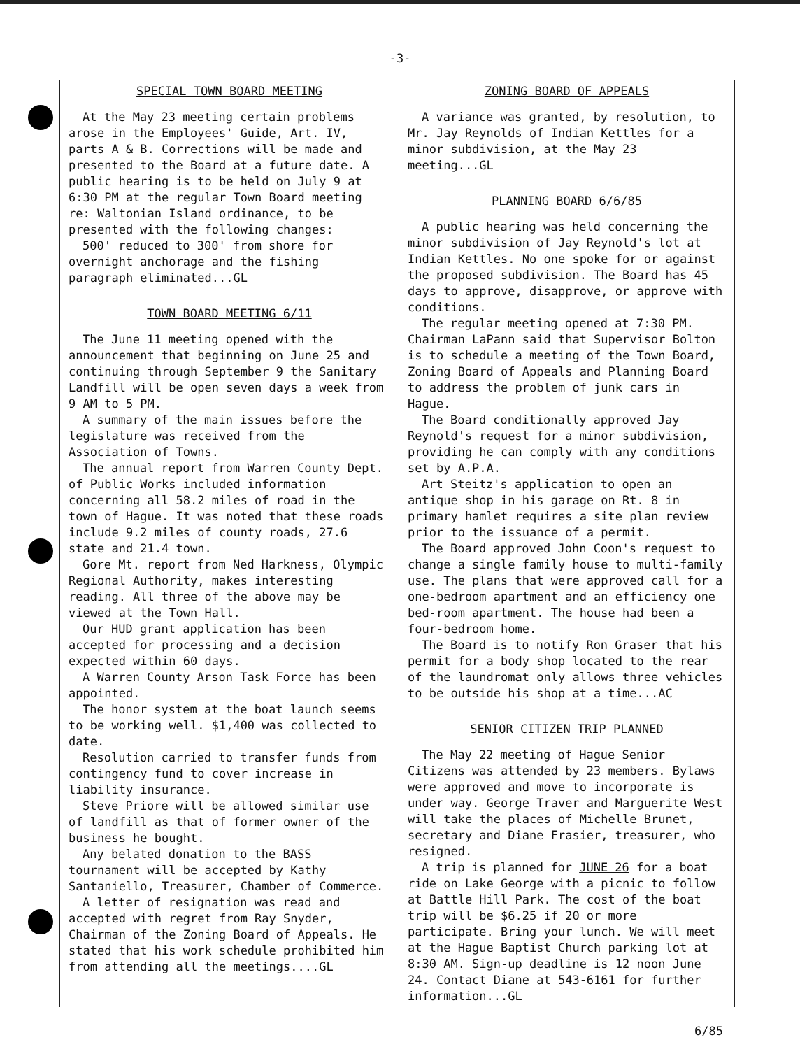-3-
SPECIAL TOWN BOARD MEETING
At the May 23 meeting certain problems arose in the Employees' Guide, Art. IV, parts A & B. Corrections will be made and presented to the Board at a future date. A public hearing is to be held on July 9 at 6:30 PM at the regular Town Board meeting re: Waltonian Island ordinance, to be presented with the following changes:
500' reduced to 300' from shore for overnight anchorage and the fishing paragraph eliminated...GL
TOWN BOARD MEETING 6/11
The June 11 meeting opened with the announcement that beginning on June 25 and continuing through September 9 the Sanitary Landfill will be open seven days a week from 9 AM to 5 PM.
A summary of the main issues before the legislature was received from the Association of Towns.
The annual report from Warren County Dept. of Public Works included information concerning all 58.2 miles of road in the town of Hague. It was noted that these roads include 9.2 miles of county roads, 27.6 state and 21.4 town.
Gore Mt. report from Ned Harkness, Olympic Regional Authority, makes interesting reading. All three of the above may be viewed at the Town Hall.
Our HUD grant application has been accepted for processing and a decision expected within 60 days.
A Warren County Arson Task Force has been appointed.
The honor system at the boat launch seems to be working well. $1,400 was collected to date.
Resolution carried to transfer funds from contingency fund to cover increase in liability insurance.
Steve Priore will be allowed similar use of landfill as that of former owner of the business he bought.
Any belated donation to the BASS tournament will be accepted by Kathy Santaniello, Treasurer, Chamber of Commerce.
A letter of resignation was read and accepted with regret from Ray Snyder, Chairman of the Zoning Board of Appeals. He stated that his work schedule prohibited him from attending all the meetings....GL
ZONING BOARD OF APPEALS
A variance was granted, by resolution, to Mr. Jay Reynolds of Indian Kettles for a minor subdivision, at the May 23 meeting...GL
PLANNING BOARD 6/6/85
A public hearing was held concerning the minor subdivision of Jay Reynold's lot at Indian Kettles. No one spoke for or against the proposed subdivision. The Board has 45 days to approve, disapprove, or approve with conditions.
The regular meeting opened at 7:30 PM. Chairman LaPann said that Supervisor Bolton is to schedule a meeting of the Town Board, Zoning Board of Appeals and Planning Board to address the problem of junk cars in Hague.
The Board conditionally approved Jay Reynold's request for a minor subdivision, providing he can comply with any conditions set by A.P.A.
Art Steitz's application to open an antique shop in his garage on Rt. 8 in primary hamlet requires a site plan review prior to the issuance of a permit.
The Board approved John Coon's request to change a single family house to multi-family use. The plans that were approved call for a one-bedroom apartment and an efficiency one bed-room apartment. The house had been a four-bedroom home.
The Board is to notify Ron Graser that his permit for a body shop located to the rear of the laundromat only allows three vehicles to be outside his shop at a time...AC
SENIOR CITIZEN TRIP PLANNED
The May 22 meeting of Hague Senior Citizens was attended by 23 members. Bylaws were approved and move to incorporate is under way. George Traver and Marguerite West will take the places of Michelle Brunet, secretary and Diane Frasier, treasurer, who resigned.
A trip is planned for JUNE 26 for a boat ride on Lake George with a picnic to follow at Battle Hill Park. The cost of the boat trip will be $6.25 if 20 or more participate. Bring your lunch. We will meet at the Hague Baptist Church parking lot at 8:30 AM. Sign-up deadline is 12 noon June 24. Contact Diane at 543-6161 for further information...GL
6/85